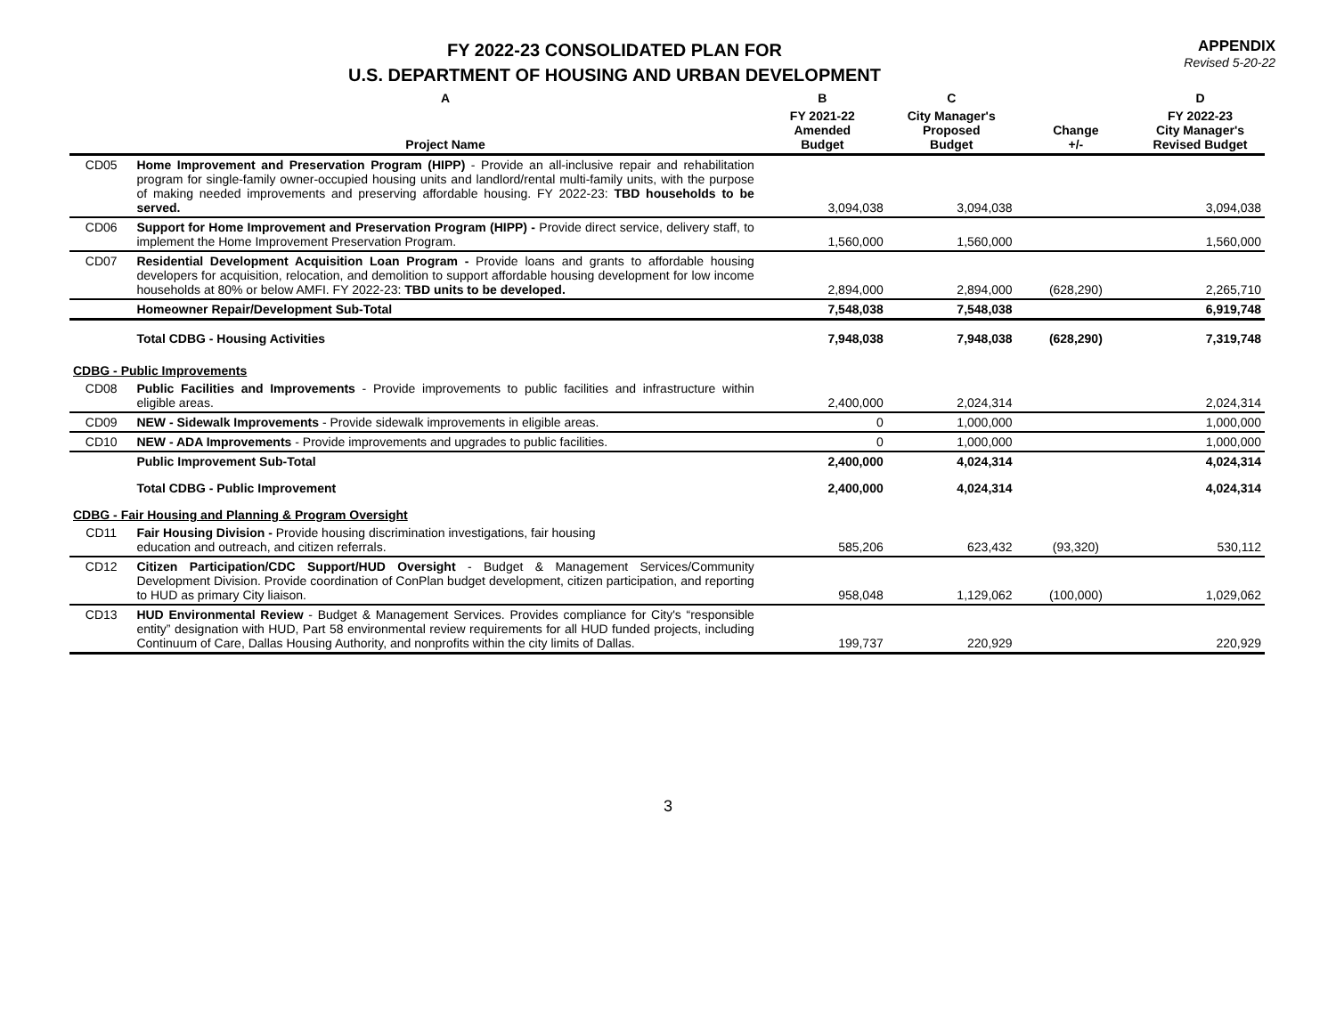FY 2022-23 CONSOLIDATED PLAN FOR
U.S. DEPARTMENT OF HOUSING AND URBAN DEVELOPMENT
APPENDIX
Revised 5-20-22
| | A | B | C | | D |
| --- | --- | --- | --- | --- | --- |
| | Project Name | FY 2021-22 Amended Budget | City Manager's Proposed Budget | Change +/- | FY 2022-23 City Manager's Revised Budget |
| CD05 | Home Improvement and Preservation Program (HIPP) - Provide an all-inclusive repair and rehabilitation program for single-family owner-occupied housing units and landlord/rental multi-family units, with the purpose of making needed improvements and preserving affordable housing. FY 2022-23: TBD households to be served. | 3,094,038 | 3,094,038 | | 3,094,038 |
| CD06 | Support for Home Improvement and Preservation Program (HIPP) - Provide direct service, delivery staff, to implement the Home Improvement Preservation Program. | 1,560,000 | 1,560,000 | | 1,560,000 |
| CD07 | Residential Development Acquisition Loan Program - Provide loans and grants to affordable housing developers for acquisition, relocation, and demolition to support affordable housing development for low income households at 80% or below AMFI. FY 2022-23: TBD units to be developed. | 2,894,000 | 2,894,000 | (628,290) | 2,265,710 |
| | Homeowner Repair/Development Sub-Total | 7,548,038 | 7,548,038 | | 6,919,748 |
| | Total CDBG - Housing Activities | 7,948,038 | 7,948,038 | (628,290) | 7,319,748 |
| CDBG - Public Improvements | | | | | |
| CD08 | Public Facilities and Improvements - Provide improvements to public facilities and infrastructure within eligible areas. | 2,400,000 | 2,024,314 | | 2,024,314 |
| CD09 | NEW - Sidewalk Improvements - Provide sidewalk improvements in eligible areas. | 0 | 1,000,000 | | 1,000,000 |
| CD10 | NEW - ADA Improvements - Provide improvements and upgrades to public facilities. | 0 | 1,000,000 | | 1,000,000 |
| | Public Improvement Sub-Total | 2,400,000 | 4,024,314 | | 4,024,314 |
| | Total CDBG - Public Improvement | 2,400,000 | 4,024,314 | | 4,024,314 |
| CDBG - Fair Housing and Planning & Program Oversight | | | | | |
| CD11 | Fair Housing Division - Provide housing discrimination investigations, fair housing education and outreach, and citizen referrals. | 585,206 | 623,432 | (93,320) | 530,112 |
| CD12 | Citizen Participation/CDC Support/HUD Oversight - Budget & Management Services/Community Development Division. Provide coordination of ConPlan budget development, citizen participation, and reporting to HUD as primary City liaison. | 958,048 | 1,129,062 | (100,000) | 1,029,062 |
| CD13 | HUD Environmental Review - Budget & Management Services. Provides compliance for City's “responsible entity” designation with HUD, Part 58 environmental review requirements for all HUD funded projects, including Continuum of Care, Dallas Housing Authority, and nonprofits within the city limits of Dallas. | 199,737 | 220,929 | | 220,929 |
3